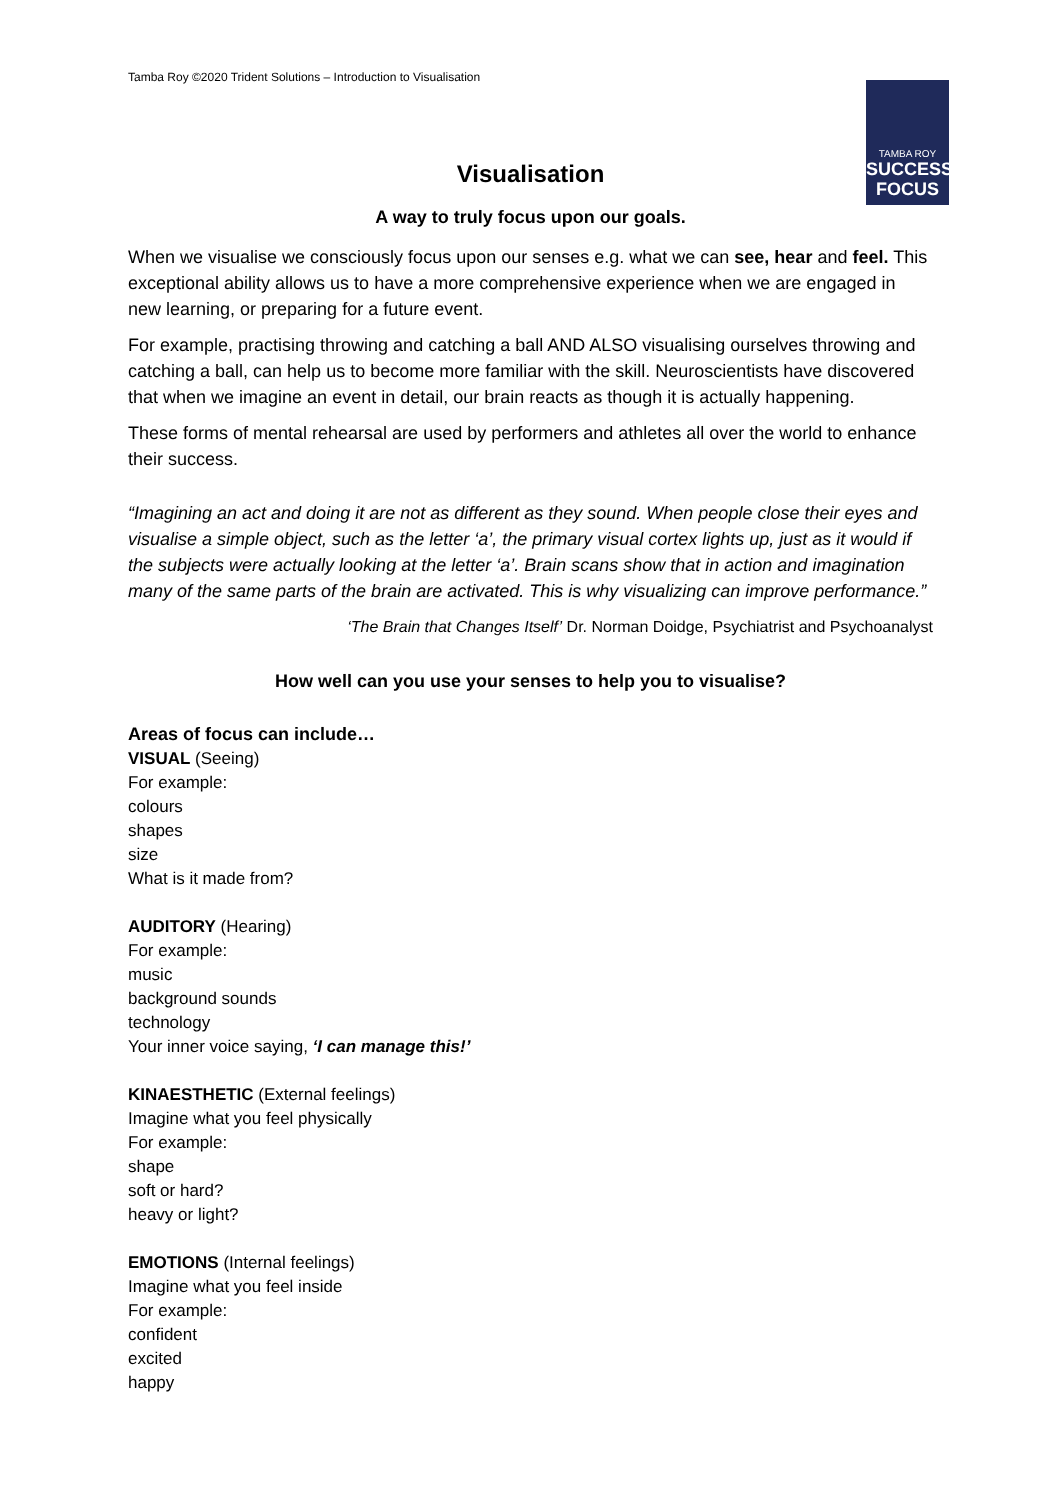Tamba Roy ©2020 Trident Solutions – Introduction to Visualisation
TAMBA ROY
SUCCESS
FOCUS
Visualisation
A way to truly focus upon our goals.
When we visualise we consciously focus upon our senses e.g. what we can see, hear and feel. This exceptional ability allows us to have a more comprehensive experience when we are engaged in new learning, or preparing for a future event.
For example, practising throwing and catching a ball AND ALSO visualising ourselves throwing and catching a ball, can help us to become more familiar with the skill. Neuroscientists have discovered that when we imagine an event in detail, our brain reacts as though it is actually happening.
These forms of mental rehearsal are used by performers and athletes all over the world to enhance their success.
“Imagining an act and doing it are not as different as they sound. When people close their eyes and visualise a simple object, such as the letter ‘a’, the primary visual cortex lights up, just as it would if the subjects were actually looking at the letter ‘a’. Brain scans show that in action and imagination many of the same parts of the brain are activated. This is why visualizing can improve performance.”
‘The Brain that Changes Itself’ Dr. Norman Doidge, Psychiatrist and Psychoanalyst
How well can you use your senses to help you to visualise?
Areas of focus can include…
VISUAL (Seeing)
For example:
colours
shapes
size
What is it made from?
AUDITORY (Hearing)
For example:
music
background sounds
technology
Your inner voice saying, ‘I can manage this!’
KINAESTHETIC (External feelings)
Imagine what you feel physically
For example:
shape
soft or hard?
heavy or light?
EMOTIONS (Internal feelings)
Imagine what you feel inside
For example:
confident
excited
happy